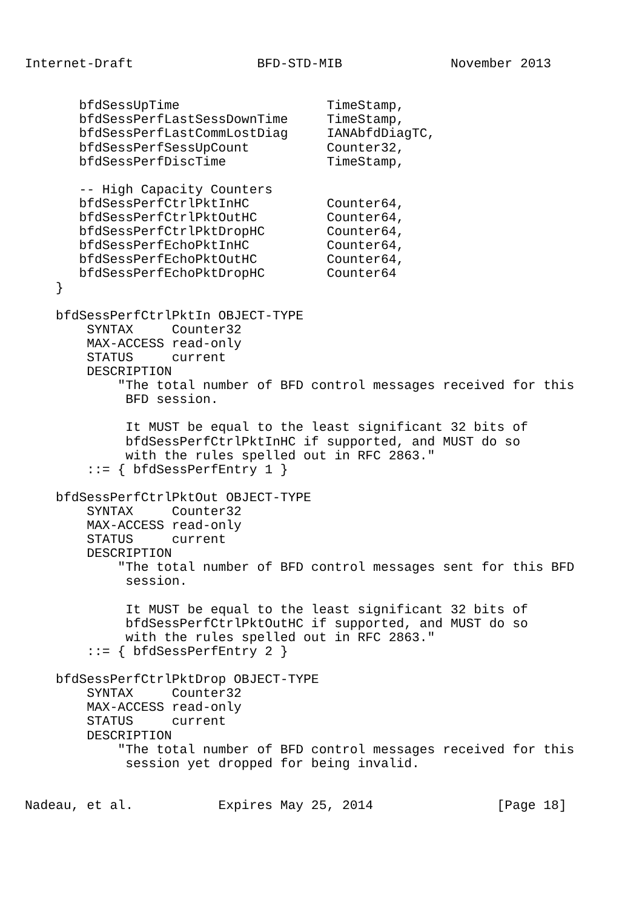Internet-Draft                BFD-STD-MIB              November 2013


       bfdSessUpTime                   TimeStamp,
       bfdSessPerfLastSessDownTime     TimeStamp,
       bfdSessPerfLastCommLostDiag     IANAbfdDiagTC,
       bfdSessPerfSessUpCount          Counter32,
       bfdSessPerfDiscTime             TimeStamp,

       -- High Capacity Counters
       bfdSessPerfCtrlPktInHC          Counter64,
       bfdSessPerfCtrlPktOutHC         Counter64,
       bfdSessPerfCtrlPktDropHC        Counter64,
       bfdSessPerfEchoPktInHC          Counter64,
       bfdSessPerfEchoPktOutHC         Counter64,
       bfdSessPerfEchoPktDropHC        Counter64
    }

    bfdSessPerfCtrlPktIn OBJECT-TYPE
        SYNTAX     Counter32
        MAX-ACCESS read-only
        STATUS     current
        DESCRIPTION
            "The total number of BFD control messages received for this
             BFD session.

             It MUST be equal to the least significant 32 bits of
             bfdSessPerfCtrlPktInHC if supported, and MUST do so
             with the rules spelled out in RFC 2863."
        ::= { bfdSessPerfEntry 1 }

    bfdSessPerfCtrlPktOut OBJECT-TYPE
        SYNTAX     Counter32
        MAX-ACCESS read-only
        STATUS     current
        DESCRIPTION
            "The total number of BFD control messages sent for this BFD
             session.

             It MUST be equal to the least significant 32 bits of
             bfdSessPerfCtrlPktOutHC if supported, and MUST do so
             with the rules spelled out in RFC 2863."
        ::= { bfdSessPerfEntry 2 }

    bfdSessPerfCtrlPktDrop OBJECT-TYPE
        SYNTAX     Counter32
        MAX-ACCESS read-only
        STATUS     current
        DESCRIPTION
            "The total number of BFD control messages received for this
             session yet dropped for being invalid.


Nadeau, et al.           Expires May 25, 2014                [Page 18]